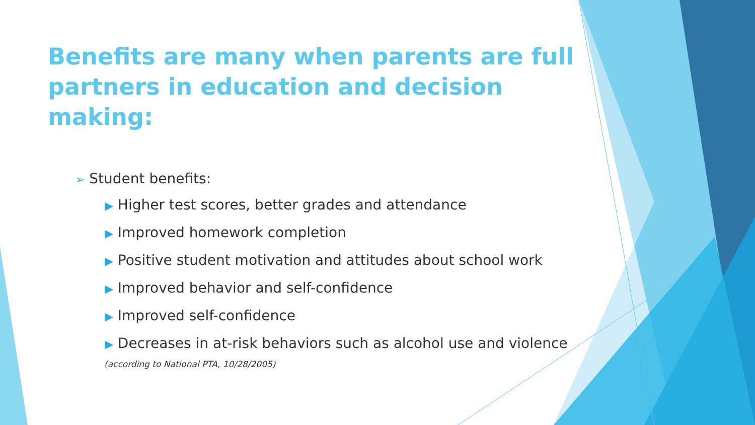Benefits are many when parents are full partners in education and decision making:
➢ Student benefits:
▶ Higher test scores, better grades and attendance
▶ Improved homework completion
▶ Positive student motivation and attitudes about school work
▶ Improved behavior and self-confidence
▶ Improved self-confidence
▶ Decreases in at-risk behaviors such as alcohol use and violence
(according to National PTA, 10/28/2005)